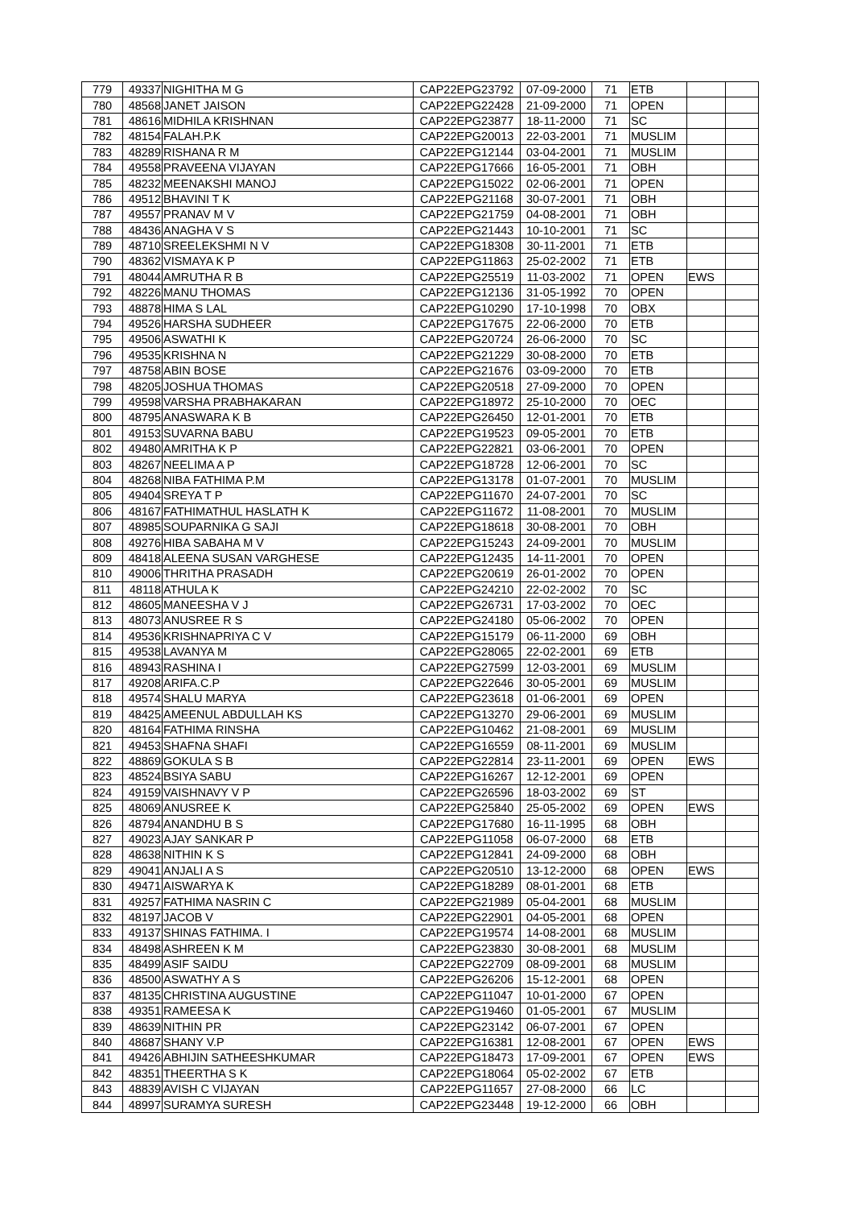| 779 | 49337 | NIGHITHA M G | CAP22EPG23792 | 07-09-2000 | 71 | ETB | | |
| 780 | 48568 | JANET JAISON | CAP22EPG22428 | 21-09-2000 | 71 | OPEN | | |
| 781 | 48616 | MIDHILA KRISHNAN | CAP22EPG23877 | 18-11-2000 | 71 | SC | | |
| 782 | 48154 | FALAH.P.K | CAP22EPG20013 | 22-03-2001 | 71 | MUSLIM | | |
| 783 | 48289 | RISHANA R M | CAP22EPG12144 | 03-04-2001 | 71 | MUSLIM | | |
| 784 | 49558 | PRAVEENA VIJAYAN | CAP22EPG17666 | 16-05-2001 | 71 | OBH | | |
| 785 | 48232 | MEENAKSHI MANOJ | CAP22EPG15022 | 02-06-2001 | 71 | OPEN | | |
| 786 | 49512 | BHAVINI T K | CAP22EPG21168 | 30-07-2001 | 71 | OBH | | |
| 787 | 49557 | PRANAV M V | CAP22EPG21759 | 04-08-2001 | 71 | OBH | | |
| 788 | 48436 | ANAGHA V S | CAP22EPG21443 | 10-10-2001 | 71 | SC | | |
| 789 | 48710 | SREELEKSHMI N V | CAP22EPG18308 | 30-11-2001 | 71 | ETB | | |
| 790 | 48362 | VISMAYA K P | CAP22EPG11863 | 25-02-2002 | 71 | ETB | | |
| 791 | 48044 | AMRUTHA R B | CAP22EPG25519 | 11-03-2002 | 71 | OPEN | EWS | |
| 792 | 48226 | MANU THOMAS | CAP22EPG12136 | 31-05-1992 | 70 | OPEN | | |
| 793 | 48878 | HIMA S LAL | CAP22EPG10290 | 17-10-1998 | 70 | OBX | | |
| 794 | 49526 | HARSHA SUDHEER | CAP22EPG17675 | 22-06-2000 | 70 | ETB | | |
| 795 | 49506 | ASWATHI K | CAP22EPG20724 | 26-06-2000 | 70 | SC | | |
| 796 | 49535 | KRISHNA N | CAP22EPG21229 | 30-08-2000 | 70 | ETB | | |
| 797 | 48758 | ABIN BOSE | CAP22EPG21676 | 03-09-2000 | 70 | ETB | | |
| 798 | 48205 | JOSHUA THOMAS | CAP22EPG20518 | 27-09-2000 | 70 | OPEN | | |
| 799 | 49598 | VARSHA PRABHAKARAN | CAP22EPG18972 | 25-10-2000 | 70 | OEC | | |
| 800 | 48795 | ANASWARA K B | CAP22EPG26450 | 12-01-2001 | 70 | ETB | | |
| 801 | 49153 | SUVARNA BABU | CAP22EPG19523 | 09-05-2001 | 70 | ETB | | |
| 802 | 49480 | AMRITHA K P | CAP22EPG22821 | 03-06-2001 | 70 | OPEN | | |
| 803 | 48267 | NEELIMA A P | CAP22EPG18728 | 12-06-2001 | 70 | SC | | |
| 804 | 48268 | NIBA FATHIMA P.M | CAP22EPG13178 | 01-07-2001 | 70 | MUSLIM | | |
| 805 | 49404 | SREYA T P | CAP22EPG11670 | 24-07-2001 | 70 | SC | | |
| 806 | 48167 | FATHIMATHUL HASLATH K | CAP22EPG11672 | 11-08-2001 | 70 | MUSLIM | | |
| 807 | 48985 | SOUPARNIKA G SAJI | CAP22EPG18618 | 30-08-2001 | 70 | OBH | | |
| 808 | 49276 | HIBA SABAHA M V | CAP22EPG15243 | 24-09-2001 | 70 | MUSLIM | | |
| 809 | 48418 | ALEENA SUSAN VARGHESE | CAP22EPG12435 | 14-11-2001 | 70 | OPEN | | |
| 810 | 49006 | THRITHA PRASADH | CAP22EPG20619 | 26-01-2002 | 70 | OPEN | | |
| 811 | 48118 | ATHULA K | CAP22EPG24210 | 22-02-2002 | 70 | SC | | |
| 812 | 48605 | MANEESHA V J | CAP22EPG26731 | 17-03-2002 | 70 | OEC | | |
| 813 | 48073 | ANUSREE R S | CAP22EPG24180 | 05-06-2002 | 70 | OPEN | | |
| 814 | 49536 | KRISHNAPRIYA C V | CAP22EPG15179 | 06-11-2000 | 69 | OBH | | |
| 815 | 49538 | LAVANYA M | CAP22EPG28065 | 22-02-2001 | 69 | ETB | | |
| 816 | 48943 | RASHINA I | CAP22EPG27599 | 12-03-2001 | 69 | MUSLIM | | |
| 817 | 49208 | ARIFA.C.P | CAP22EPG22646 | 30-05-2001 | 69 | MUSLIM | | |
| 818 | 49574 | SHALU MARYA | CAP22EPG23618 | 01-06-2001 | 69 | OPEN | | |
| 819 | 48425 | AMEENUL ABDULLAH KS | CAP22EPG13270 | 29-06-2001 | 69 | MUSLIM | | |
| 820 | 48164 | FATHIMA RINSHA | CAP22EPG10462 | 21-08-2001 | 69 | MUSLIM | | |
| 821 | 49453 | SHAFNA SHAFI | CAP22EPG16559 | 08-11-2001 | 69 | MUSLIM | | |
| 822 | 48869 | GOKULA S B | CAP22EPG22814 | 23-11-2001 | 69 | OPEN | EWS | |
| 823 | 48524 | BSIYA SABU | CAP22EPG16267 | 12-12-2001 | 69 | OPEN | | |
| 824 | 49159 | VAISHNAVY V P | CAP22EPG26596 | 18-03-2002 | 69 | ST | | |
| 825 | 48069 | ANUSREE K | CAP22EPG25840 | 25-05-2002 | 69 | OPEN | EWS | |
| 826 | 48794 | ANANDHU B S | CAP22EPG17680 | 16-11-1995 | 68 | OBH | | |
| 827 | 49023 | AJAY SANKAR P | CAP22EPG11058 | 06-07-2000 | 68 | ETB | | |
| 828 | 48638 | NITHIN K S | CAP22EPG12841 | 24-09-2000 | 68 | OBH | | |
| 829 | 49041 | ANJALI A S | CAP22EPG20510 | 13-12-2000 | 68 | OPEN | EWS | |
| 830 | 49471 | AISWARYA K | CAP22EPG18289 | 08-01-2001 | 68 | ETB | | |
| 831 | 49257 | FATHIMA NASRIN C | CAP22EPG21989 | 05-04-2001 | 68 | MUSLIM | | |
| 832 | 48197 | JACOB V | CAP22EPG22901 | 04-05-2001 | 68 | OPEN | | |
| 833 | 49137 | SHINAS FATHIMA. I | CAP22EPG19574 | 14-08-2001 | 68 | MUSLIM | | |
| 834 | 48498 | ASHREEN K M | CAP22EPG23830 | 30-08-2001 | 68 | MUSLIM | | |
| 835 | 48499 | ASIF SAIDU | CAP22EPG22709 | 08-09-2001 | 68 | MUSLIM | | |
| 836 | 48500 | ASWATHY A S | CAP22EPG26206 | 15-12-2001 | 68 | OPEN | | |
| 837 | 48135 | CHRISTINA AUGUSTINE | CAP22EPG11047 | 10-01-2000 | 67 | OPEN | | |
| 838 | 49351 | RAMEESA K | CAP22EPG19460 | 01-05-2001 | 67 | MUSLIM | | |
| 839 | 48639 | NITHIN PR | CAP22EPG23142 | 06-07-2001 | 67 | OPEN | | |
| 840 | 48687 | SHANY V.P | CAP22EPG16381 | 12-08-2001 | 67 | OPEN | EWS | |
| 841 | 49426 | ABHIJIN SATHEESHKUMAR | CAP22EPG18473 | 17-09-2001 | 67 | OPEN | EWS | |
| 842 | 48351 | THEERTHA S K | CAP22EPG18064 | 05-02-2002 | 67 | ETB | | |
| 843 | 48839 | AVISH C VIJAYAN | CAP22EPG11657 | 27-08-2000 | 66 | LC | | |
| 844 | 48997 | SURAMYA SURESH | CAP22EPG23448 | 19-12-2000 | 66 | OBH | | |